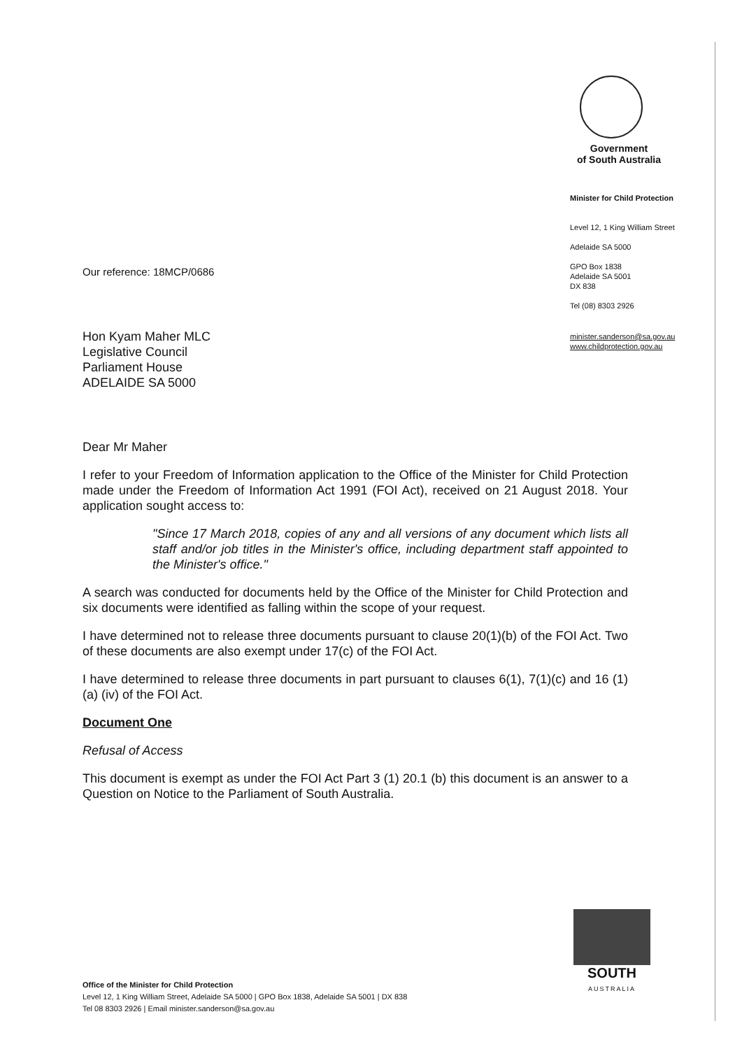Government
of South Australia
Minister for Child Protection
Level 12, 1 King William Street
Adelaide SA 5000
GPO Box 1838
Adelaide SA 5001
DX 838
Tel (08) 8303 2926
minister.sanderson@sa.gov.au
www.childprotection.gov.au
Our reference: 18MCP/0686
Hon Kyam Maher MLC
Legislative Council
Parliament House
ADELAIDE SA 5000
Dear Mr Maher
I refer to your Freedom of Information application to the Office of the Minister for Child Protection made under the Freedom of Information Act 1991 (FOI Act), received on 21 August 2018. Your application sought access to:
"Since 17 March 2018, copies of any and all versions of any document which lists all staff and/or job titles in the Minister's office, including department staff appointed to the Minister's office."
A search was conducted for documents held by the Office of the Minister for Child Protection and six documents were identified as falling within the scope of your request.
I have determined not to release three documents pursuant to clause 20(1)(b) of the FOI Act. Two of these documents are also exempt under 17(c) of the FOI Act.
I have determined to release three documents in part pursuant to clauses 6(1), 7(1)(c) and 16 (1) (a) (iv) of the FOI Act.
Document One
Refusal of Access
This document is exempt as under the FOI Act Part 3 (1) 20.1 (b) this document is an answer to a Question on Notice to the Parliament of South Australia.
SOUTH
AUSTRALIA
Office of the Minister for Child Protection
Level 12, 1 King William Street, Adelaide SA 5000 | GPO Box 1838, Adelaide SA 5001 | DX 838
Tel 08 8303 2926 | Email minister.sanderson@sa.gov.au